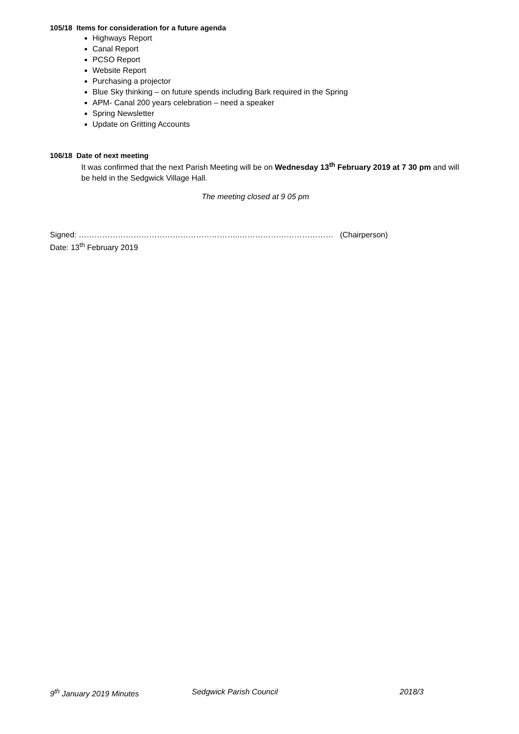105/18 Items for consideration for a future agenda
Highways Report
Canal Report
PCSO Report
Website Report
Purchasing a projector
Blue Sky thinking – on future spends including Bark required in the Spring
APM- Canal 200 years celebration – need a speaker
Spring Newsletter
Update on Gritting Accounts
106/18 Date of next meeting
It was confirmed that the next Parish Meeting will be on Wednesday 13<sup>th</sup> February 2019 at 7 30 pm and will be held in the Sedgwick Village Hall.
The meeting closed at 9 05 pm
Signed: ……………………………………………………..……………………………… (Chairperson)
Date: 13<sup>th</sup> February 2019
9<sup>th</sup> January 2019 Minutes Sedgwick Parish Council 2018/3